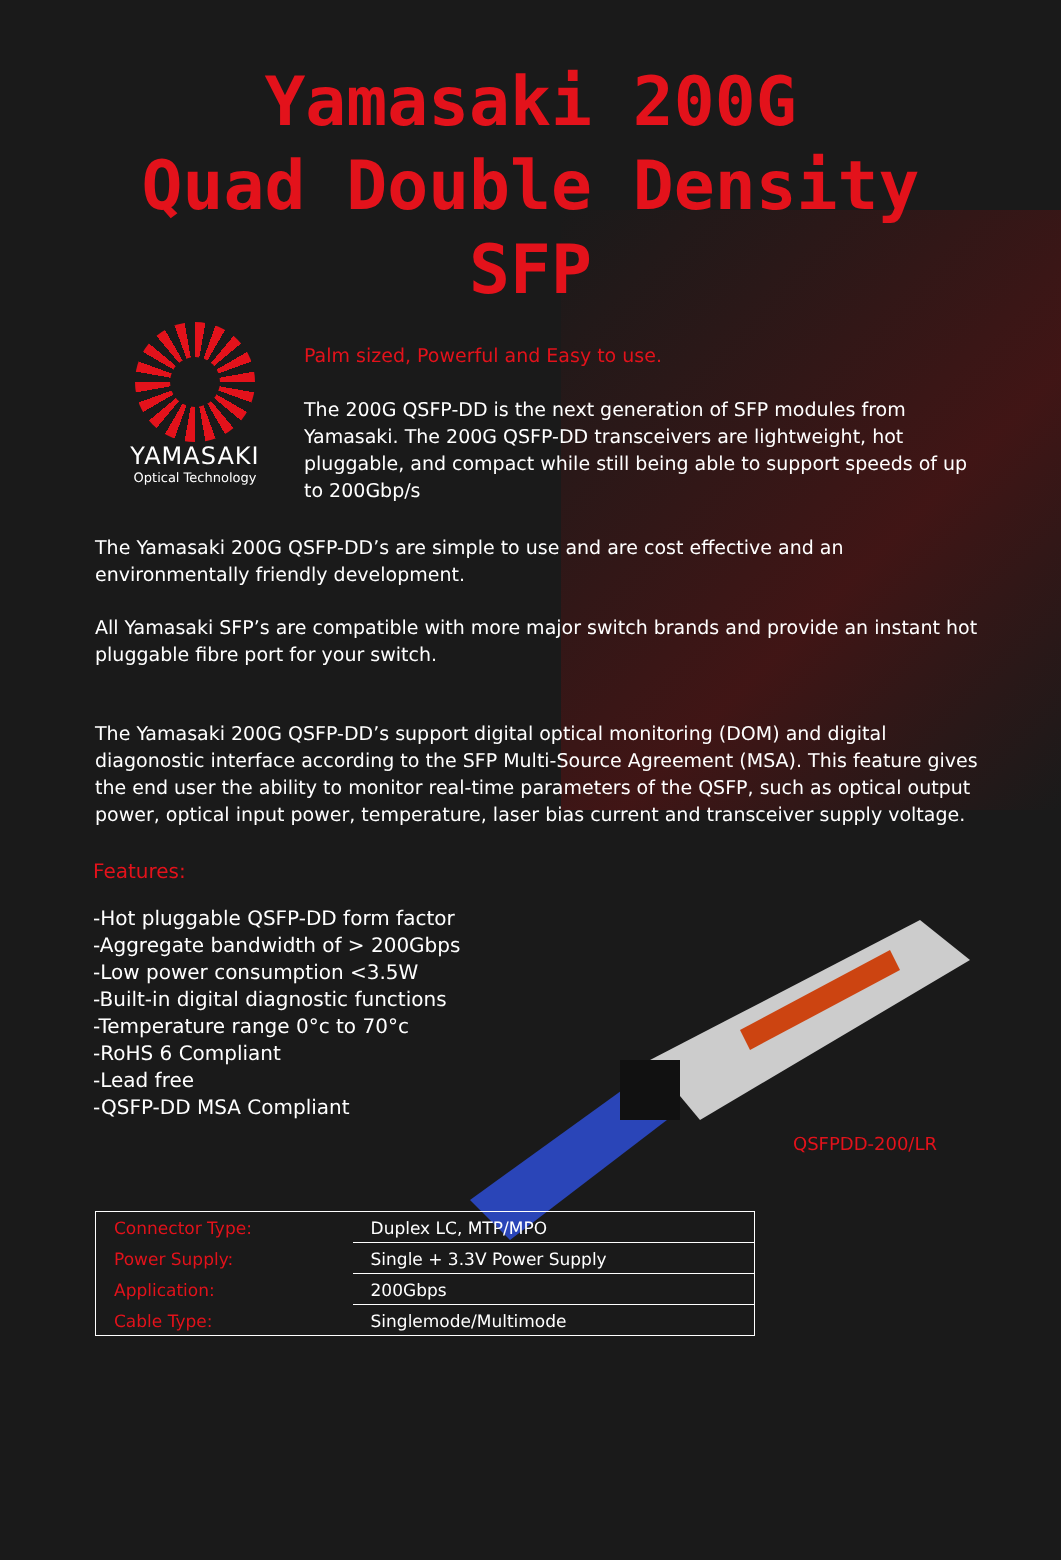Yamasaki 200G
Quad Double Density
SFP
YAMASAKI
Optical Technology
Palm sized, Powerful and Easy to use.
The 200G QSFP-DD is the next generation of SFP modules from Yamasaki. The 200G QSFP-DD transceivers are lightweight, hot pluggable, and compact while still being able to support speeds of up to 200Gbp/s
The Yamasaki 200G QSFP-DD’s are simple to use and are cost effective and an environmentally friendly development.
All Yamasaki SFP’s are compatible with more major switch brands and provide an instant hot pluggable fibre port for your switch.
The Yamasaki 200G QSFP-DD’s support digital optical monitoring (DOM) and digital diagonostic interface according to the SFP Multi-Source Agreement (MSA). This feature gives the end user the ability to monitor real-time parameters of the QSFP, such as optical output power, optical input power, temperature, laser bias current and transceiver supply voltage.
Features:
-Hot pluggable QSFP-DD form factor
-Aggregate bandwidth of > 200Gbps
-Low power consumption <3.5W
-Built-in digital diagnostic functions
-Temperature range 0°c to 70°c
-RoHS 6 Compliant
-Lead free
-QSFP-DD MSA Compliant
QSFPDD-200/LR
| Connector Type: | Duplex LC, MTP/MPO |
| Power Supply: | Single + 3.3V Power Supply |
| Application: | 200Gbps |
| Cable Type: | Singlemode/Multimode |